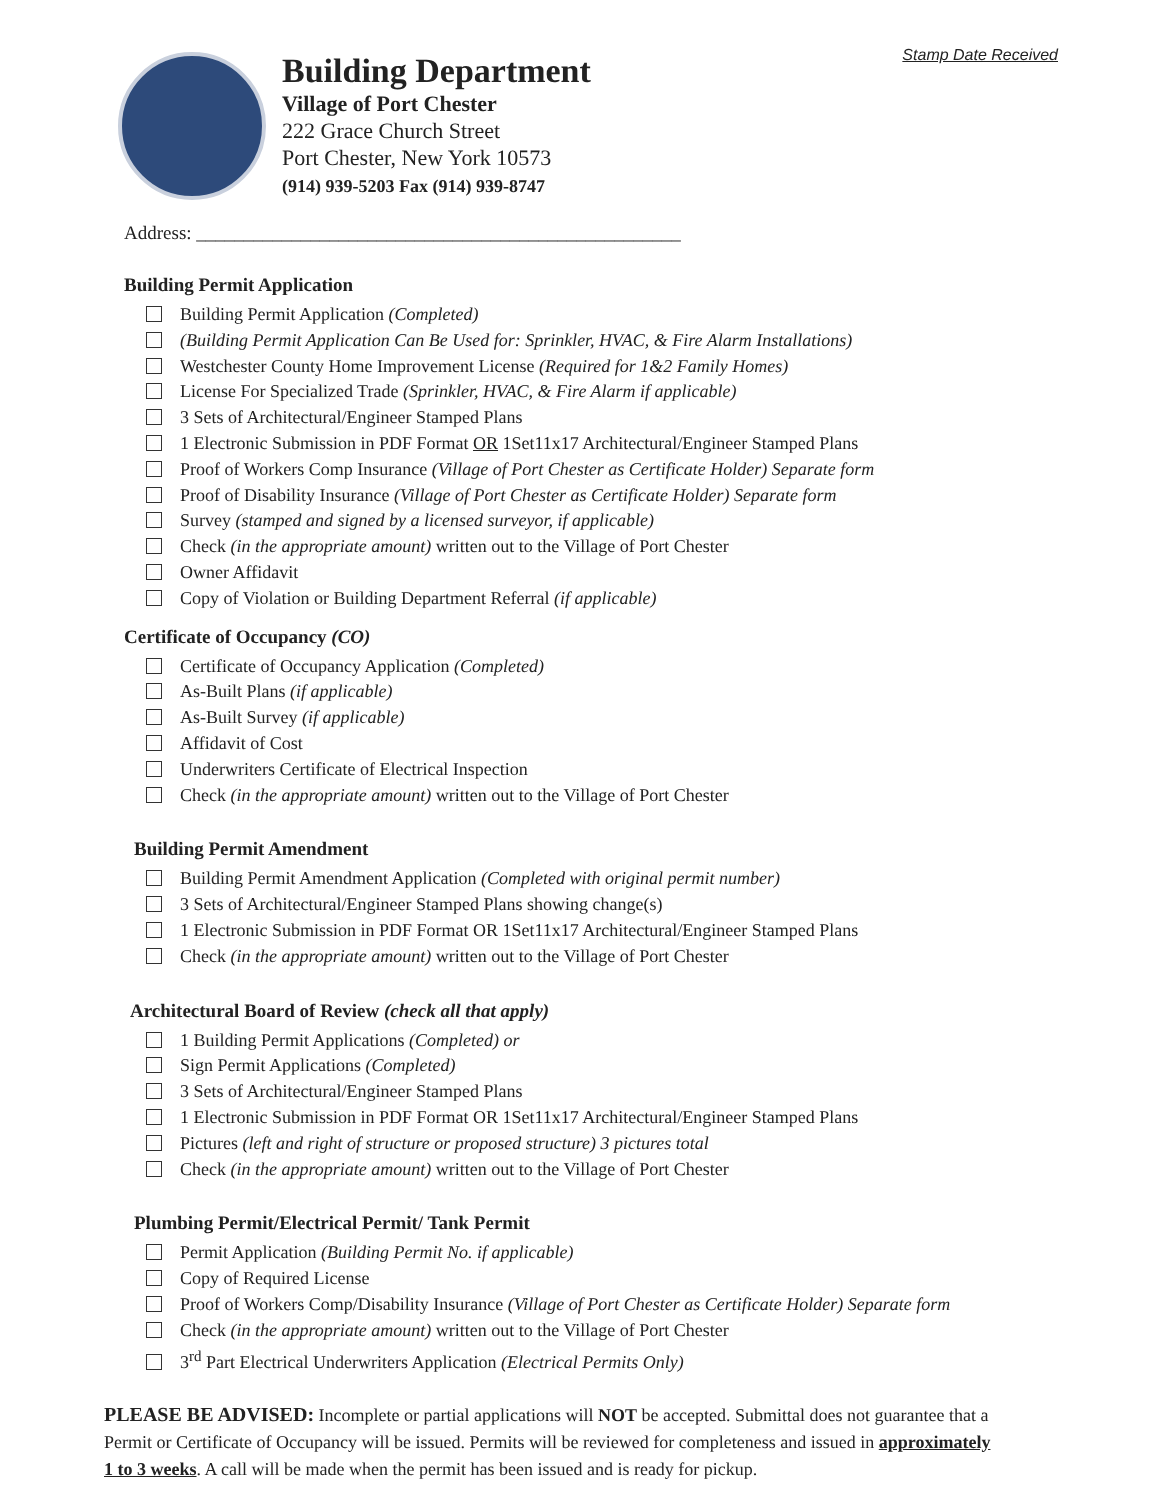Stamp Date Received
Building Department
Village of Port Chester
222 Grace Church Street
Port Chester, New York 10573
(914) 939-5203 Fax (914) 939-8747
Address: ___________________________________________________
Building Permit Application
Building Permit Application (Completed)
(Building Permit Application Can Be Used for: Sprinkler, HVAC, & Fire Alarm Installations)
Westchester County Home Improvement License (Required for 1&2 Family Homes)
License For Specialized Trade (Sprinkler, HVAC, & Fire Alarm if applicable)
3 Sets of Architectural/Engineer Stamped Plans
1 Electronic Submission in PDF Format OR 1Set11x17 Architectural/Engineer Stamped Plans
Proof of Workers Comp Insurance (Village of Port Chester as Certificate Holder) Separate form
Proof of Disability Insurance (Village of Port Chester as Certificate Holder) Separate form
Survey (stamped and signed by a licensed surveyor, if applicable)
Check (in the appropriate amount) written out to the Village of Port Chester
Owner Affidavit
Copy of Violation or Building Department Referral (if applicable)
Certificate of Occupancy (CO)
Certificate of Occupancy Application (Completed)
As-Built Plans (if applicable)
As-Built Survey (if applicable)
Affidavit of Cost
Underwriters Certificate of Electrical Inspection
Check (in the appropriate amount) written out to the Village of Port Chester
Building Permit Amendment
Building Permit Amendment Application (Completed with original permit number)
3 Sets of Architectural/Engineer Stamped Plans showing change(s)
1 Electronic Submission in PDF Format OR 1Set11x17 Architectural/Engineer Stamped Plans
Check (in the appropriate amount) written out to the Village of Port Chester
Architectural Board of Review (check all that apply)
1 Building Permit Applications (Completed) or
Sign Permit Applications (Completed)
3 Sets of Architectural/Engineer Stamped Plans
1 Electronic Submission in PDF Format OR 1Set11x17 Architectural/Engineer Stamped Plans
Pictures (left and right of structure or proposed structure) 3 pictures total
Check (in the appropriate amount) written out to the Village of Port Chester
Plumbing Permit/Electrical Permit/ Tank Permit
Permit Application (Building Permit No. if applicable)
Copy of Required License
Proof of Workers Comp/Disability Insurance (Village of Port Chester as Certificate Holder) Separate form
Check (in the appropriate amount) written out to the Village of Port Chester
3<sup>rd</sup> Part Electrical Underwriters Application (Electrical Permits Only)
PLEASE BE ADVISED: Incomplete or partial applications will NOT be accepted. Submittal does not guarantee that a Permit or Certificate of Occupancy will be issued. Permits will be reviewed for completeness and issued in approximately 1 to 3 weeks. A call will be made when the permit has been issued and is ready for pickup.